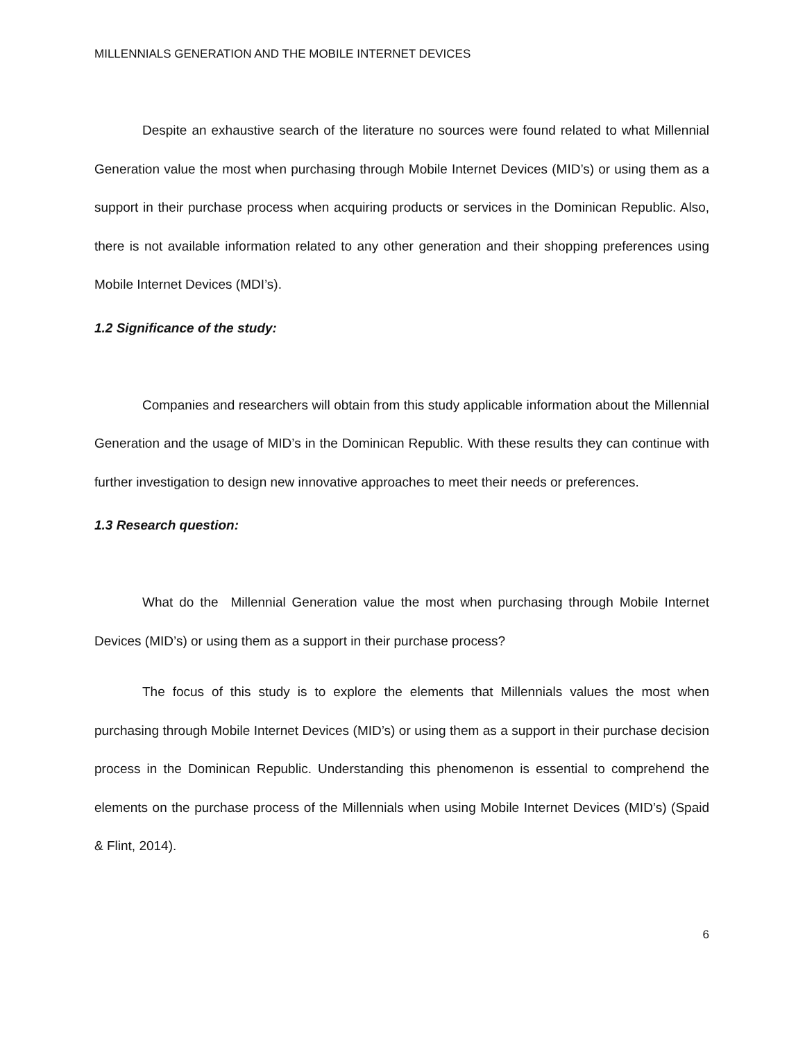MILLENNIALS GENERATION AND THE MOBILE INTERNET DEVICES
Despite an exhaustive search of the literature no sources were found related to what Millennial Generation value the most when purchasing through Mobile Internet Devices (MID’s) or using them as a support in their purchase process when acquiring products or services in the Dominican Republic. Also, there is not available information related to any other generation and their shopping preferences using Mobile Internet Devices (MDI’s).
1.2 Significance of the study:
Companies and researchers will obtain from this study applicable information about the Millennial Generation and the usage of MID’s in the Dominican Republic. With these results they can continue with further investigation to design new innovative approaches to meet their needs or preferences.
1.3 Research question:
What do the Millennial Generation value the most when purchasing through Mobile Internet Devices (MID’s) or using them as a support in their purchase process?
The focus of this study is to explore the elements that Millennials values the most when purchasing through Mobile Internet Devices (MID’s) or using them as a support in their purchase decision process in the Dominican Republic. Understanding this phenomenon is essential to comprehend the elements on the purchase process of the Millennials when using Mobile Internet Devices (MID’s) (Spaid & Flint, 2014).
6